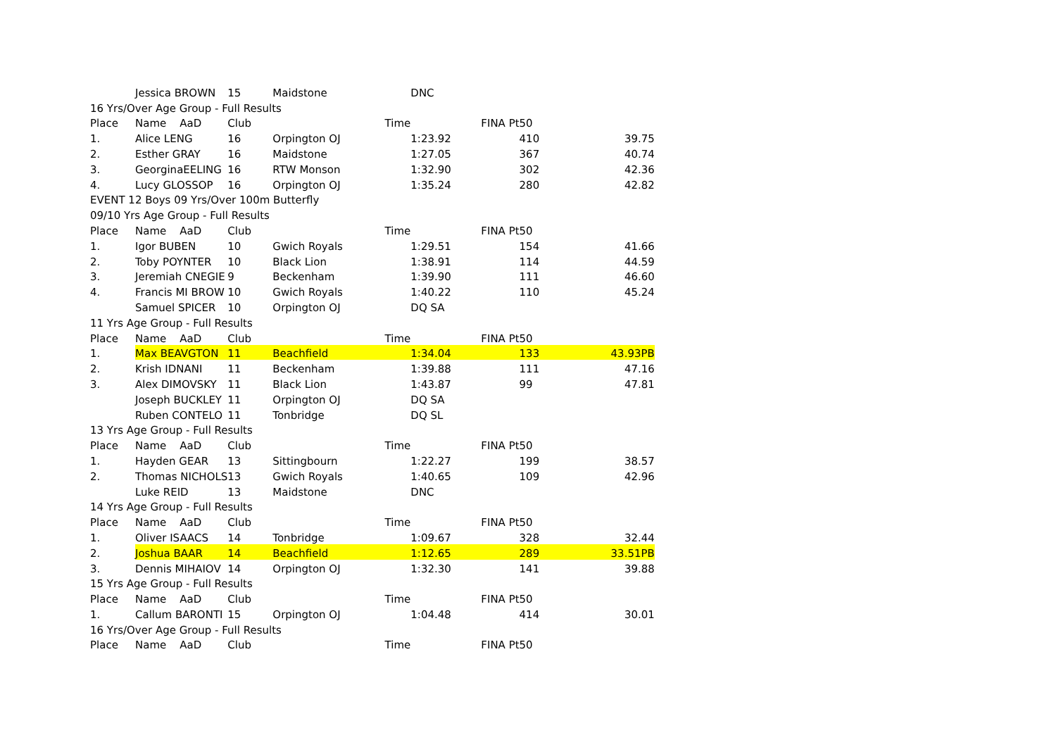| | Jessica BROWN | 15 | Maidstone | | DNC | | | |
| 16 Yrs/Over Age Group - Full Results | | | | | | | | |
| Place | Name AaD | Club | | Time | | FINA Pt | 50 | |
| 1. | Alice LENG | 16 | Orpington OJ | | 1:23.92 | | 410 | 39.75 |
| 2. | Esther GRAY | 16 | Maidstone | | 1:27.05 | | 367 | 40.74 |
| 3. | GeorginaEELING | 16 | RTW Monson | | 1:32.90 | | 302 | 42.36 |
| 4. | Lucy GLOSSOP | 16 | Orpington OJ | | 1:35.24 | | 280 | 42.82 |
| EVENT 12 Boys 09 Yrs/Over 100m Butterfly | | | | | | | | |
| 09/10 Yrs Age Group - Full Results | | | | | | | | |
| Place | Name AaD | Club | | Time | | FINA Pt | 50 | |
| 1. | Igor BUBEN | 10 | Gwich Royals | | 1:29.51 | | 154 | 41.66 |
| 2. | Toby POYNTER | 10 | Black Lion | | 1:38.91 | | 114 | 44.59 |
| 3. | Jeremiah CNEGIE | 9 | Beckenham | | 1:39.90 | | 111 | 46.60 |
| 4. | Francis MI BROW | 10 | Gwich Royals | | 1:40.22 | | 110 | 45.24 |
| | Samuel SPICER | 10 | Orpington OJ | | DQ SA | | | |
| 11 Yrs Age Group - Full Results | | | | | | | | |
| Place | Name AaD | Club | | Time | | FINA Pt | 50 | |
| 1. | Max BEAVGTON | 11 | Beachfield | | 1:34.04 | | 133 | 43.93PB |
| 2. | Krish IDNANI | 11 | Beckenham | | 1:39.88 | | 111 | 47.16 |
| 3. | Alex DIMOVSKY | 11 | Black Lion | | 1:43.87 | | 99 | 47.81 |
| | Joseph BUCKLEY | 11 | Orpington OJ | | DQ SA | | | |
| | Ruben CONTELO | 11 | Tonbridge | | DQ SL | | | |
| 13 Yrs Age Group - Full Results | | | | | | | | |
| Place | Name AaD | Club | | Time | | FINA Pt | 50 | |
| 1. | Hayden GEAR | 13 | Sittingbourn | | 1:22.27 | | 199 | 38.57 |
| 2. | Thomas NICHOLS | 13 | Gwich Royals | | 1:40.65 | | 109 | 42.96 |
| | Luke REID | 13 | Maidstone | | DNC | | | |
| 14 Yrs Age Group - Full Results | | | | | | | | |
| Place | Name AaD | Club | | Time | | FINA Pt | 50 | |
| 1. | Oliver ISAACS | 14 | Tonbridge | | 1:09.67 | | 328 | 32.44 |
| 2. | Joshua BAAR | 14 | Beachfield | | 1:12.65 | | 289 | 33.51PB |
| 3. | Dennis MIHAIOV | 14 | Orpington OJ | | 1:32.30 | | 141 | 39.88 |
| 15 Yrs Age Group - Full Results | | | | | | | | |
| Place | Name AaD | Club | | Time | | FINA Pt | 50 | |
| 1. | Callum BARONTI | 15 | Orpington OJ | | 1:04.48 | | 414 | 30.01 |
| 16 Yrs/Over Age Group - Full Results | | | | | | | | |
| Place | Name AaD | Club | | Time | | FINA Pt | 50 | |